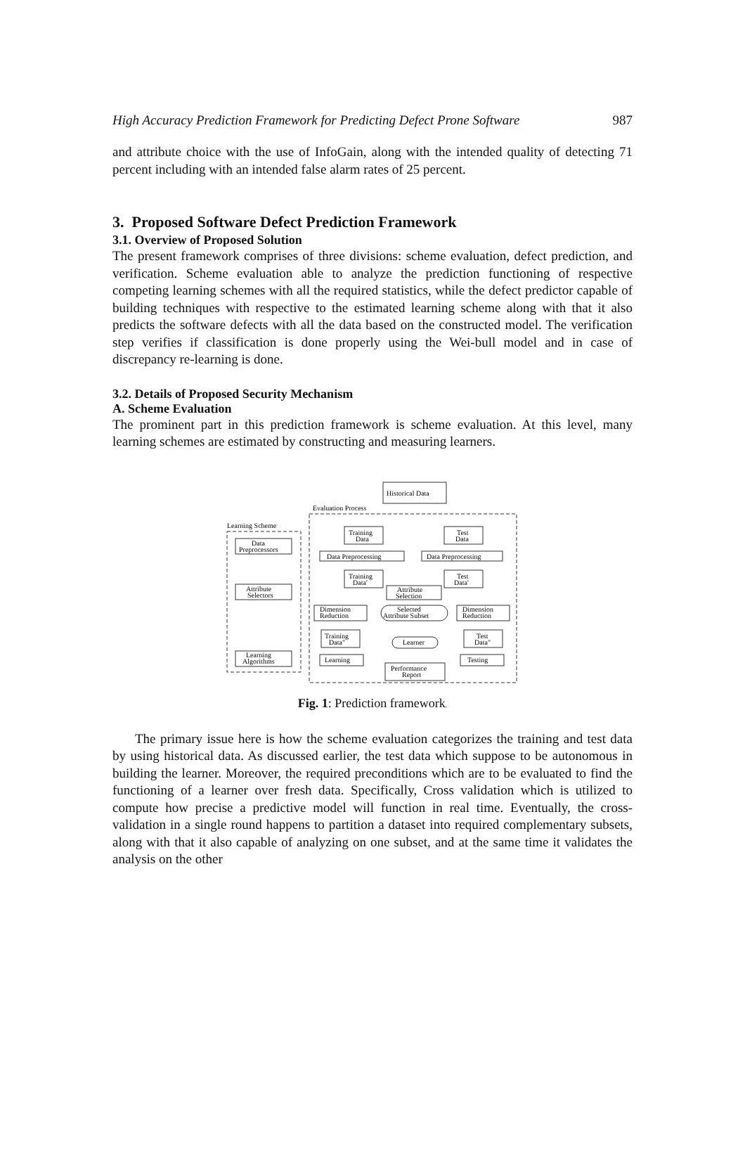High Accuracy Prediction Framework for Predicting Defect Prone Software 987
and attribute choice with the use of InfoGain, along with the intended quality of detecting 71 percent including with an intended false alarm rates of 25 percent.
3. Proposed Software Defect Prediction Framework
3.1. Overview of Proposed Solution
The present framework comprises of three divisions: scheme evaluation, defect prediction, and verification. Scheme evaluation able to analyze the prediction functioning of respective competing learning schemes with all the required statistics, while the defect predictor capable of building techniques with respective to the estimated learning scheme along with that it also predicts the software defects with all the data based on the constructed model. The verification step verifies if classification is done properly using the Wei-bull model and in case of discrepancy re-learning is done.
3.2. Details of Proposed Security Mechanism
A. Scheme Evaluation
The prominent part in this prediction framework is scheme evaluation. At this level, many learning schemes are estimated by constructing and measuring learners.
Historical Data
Evaluation Process
Learning Scheme
Training
Data
Test
Data
Data
Preprocessors
Data Preprocessing
Data Preprocessing
Training
Data'
Test
Data'
Attribute
Selectors
Attribute
Selection
Dimension
Reduction
Selected
Attribute Subset
Dimension
Reduction
Training
Data"
Test
Data"
Learner
Learning
Algorithms
Learning
Testing
Performance
Report
Fig. 1: Prediction framework.
The primary issue here is how the scheme evaluation categorizes the training and test data by using historical data. As discussed earlier, the test data which suppose to be autonomous in building the learner. Moreover, the required preconditions which are to be evaluated to find the functioning of a learner over fresh data. Specifically, Cross validation which is utilized to compute how precise a predictive model will function in real time. Eventually, the cross-validation in a single round happens to partition a dataset into required complementary subsets, along with that it also capable of analyzing on one subset, and at the same time it validates the analysis on the other